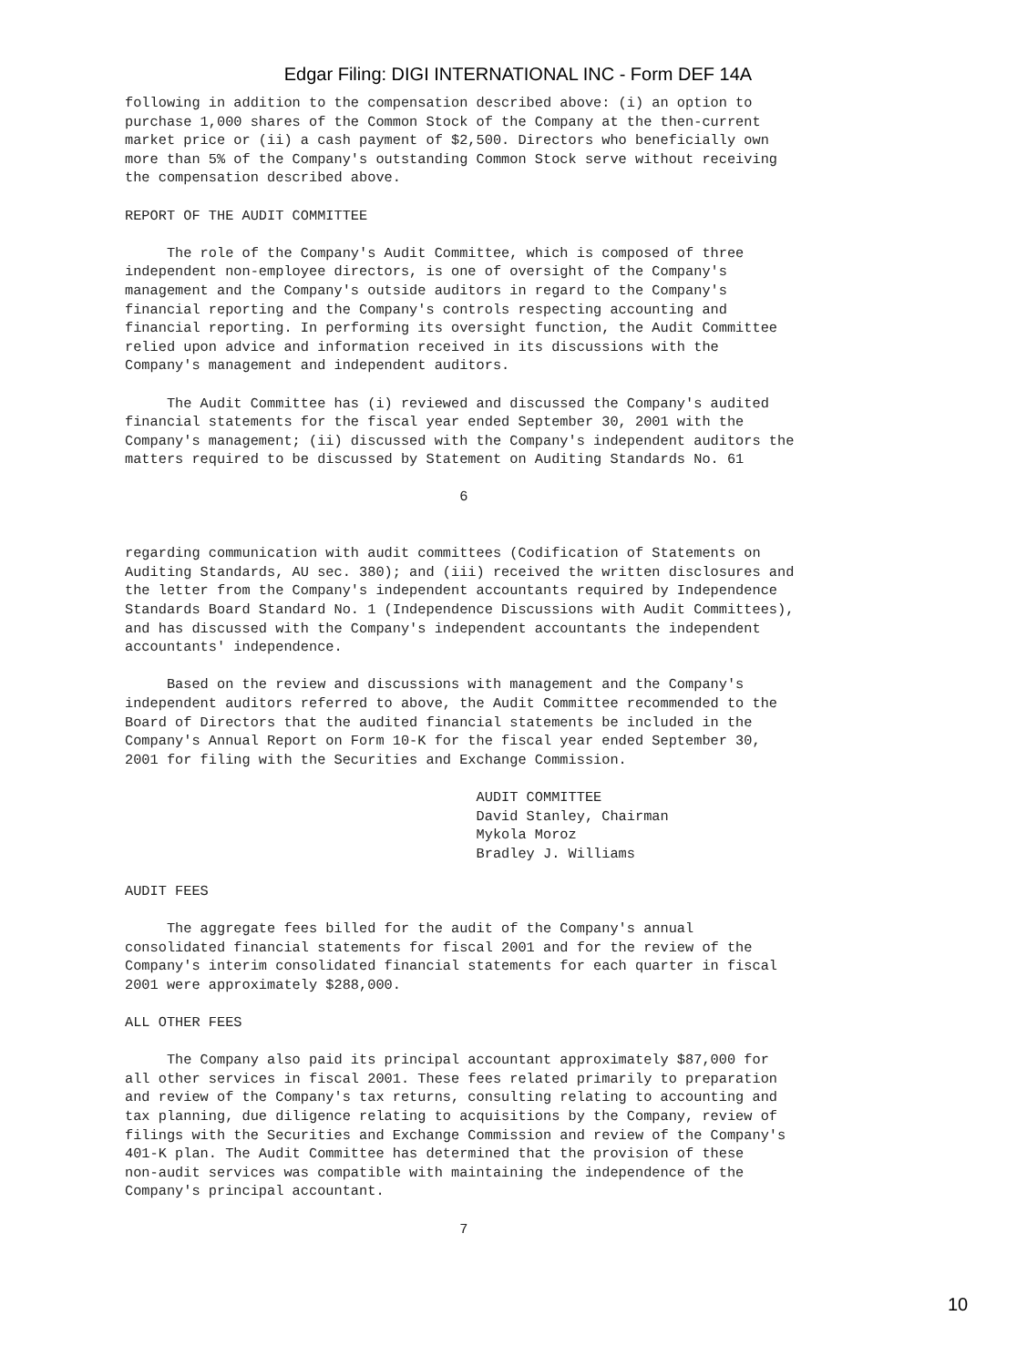Edgar Filing: DIGI INTERNATIONAL INC - Form DEF 14A
following in addition to the compensation described above: (i) an option to
purchase 1,000 shares of the Common Stock of the Company at the then-current
market price or (ii) a cash payment of $2,500. Directors who beneficially own
more than 5% of the Company's outstanding Common Stock serve without receiving
the compensation described above.

REPORT OF THE AUDIT COMMITTEE

     The role of the Company's Audit Committee, which is composed of three
independent non-employee directors, is one of oversight of the Company's
management and the Company's outside auditors in regard to the Company's
financial reporting and the Company's controls respecting accounting and
financial reporting. In performing its oversight function, the Audit Committee
relied upon advice and information received in its discussions with the
Company's management and independent auditors.

     The Audit Committee has (i) reviewed and discussed the Company's audited
financial statements for the fiscal year ended September 30, 2001 with the
Company's management; (ii) discussed with the Company's independent auditors the
matters required to be discussed by Statement on Auditing Standards No. 61

                                        6


regarding communication with audit committees (Codification of Statements on
Auditing Standards, AU sec. 380); and (iii) received the written disclosures and
the letter from the Company's independent accountants required by Independence
Standards Board Standard No. 1 (Independence Discussions with Audit Committees),
and has discussed with the Company's independent accountants the independent
accountants' independence.

     Based on the review and discussions with management and the Company's
independent auditors referred to above, the Audit Committee recommended to the
Board of Directors that the audited financial statements be included in the
Company's Annual Report on Form 10-K for the fiscal year ended September 30,
2001 for filing with the Securities and Exchange Commission.

                                          AUDIT COMMITTEE
                                          David Stanley, Chairman
                                          Mykola Moroz
                                          Bradley J. Williams

AUDIT FEES

     The aggregate fees billed for the audit of the Company's annual
consolidated financial statements for fiscal 2001 and for the review of the
Company's interim consolidated financial statements for each quarter in fiscal
2001 were approximately $288,000.

ALL OTHER FEES

     The Company also paid its principal accountant approximately $87,000 for
all other services in fiscal 2001. These fees related primarily to preparation
and review of the Company's tax returns, consulting relating to accounting and
tax planning, due diligence relating to acquisitions by the Company, review of
filings with the Securities and Exchange Commission and review of the Company's
401-K plan. The Audit Committee has determined that the provision of these
non-audit services was compatible with maintaining the independence of the
Company's principal accountant.

                                        7
10